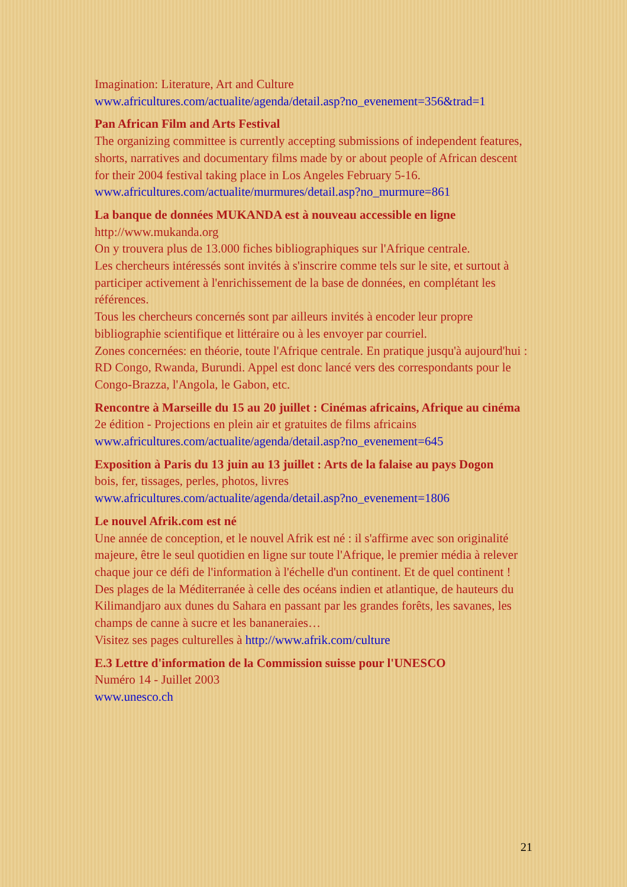Imagination: Literature, Art and Culture
www.africultures.com/actualite/agenda/detail.asp?no_evenement=356&trad=1
Pan African Film and Arts Festival
The organizing committee is currently accepting submissions of independent features, shorts, narratives and documentary films made by or about people of African descent for their 2004 festival taking place in Los Angeles February 5-16.
www.africultures.com/actualite/murmures/detail.asp?no_murmure=861
La banque de données MUKANDA est à nouveau accessible en ligne
http://www.mukanda.org
On y trouvera plus de 13.000 fiches bibliographiques sur l'Afrique centrale.
Les chercheurs intéressés sont invités à s'inscrire comme tels sur le site, et surtout à participer activement à l'enrichissement de la base de données, en complétant les références.
Tous les chercheurs concernés sont par ailleurs invités à encoder leur propre bibliographie scientifique et littéraire ou à les envoyer par courriel.
Zones concernées: en théorie, toute l'Afrique centrale. En pratique jusqu'à aujourd'hui : RD Congo, Rwanda, Burundi. Appel est donc lancé vers des correspondants pour le Congo-Brazza, l'Angola, le Gabon, etc.
Rencontre à Marseille du 15 au 20 juillet : Cinémas africains, Afrique au cinéma
2e édition - Projections en plein air et gratuites de films africains
www.africultures.com/actualite/agenda/detail.asp?no_evenement=645
Exposition à Paris du 13 juin au 13 juillet : Arts de la falaise au pays Dogon
bois, fer, tissages, perles, photos, livres
www.africultures.com/actualite/agenda/detail.asp?no_evenement=1806
Le nouvel Afrik.com est né
Une année de conception, et le nouvel Afrik est né : il s'affirme avec son originalité majeure, être le seul quotidien en ligne sur toute l'Afrique, le premier média à relever chaque jour ce défi de l'information à l'échelle d'un continent. Et de quel continent ! Des plages de la Méditerranée à celle des océans indien et atlantique, de hauteurs du Kilimandjaro aux dunes du Sahara en passant par les grandes forêts, les savanes, les champs de canne à sucre et les bananeraies…
Visitez ses pages culturelles à http://www.afrik.com/culture
E.3 Lettre d'information de la Commission suisse pour l'UNESCO
Numéro 14 - Juillet 2003
www.unesco.ch
21